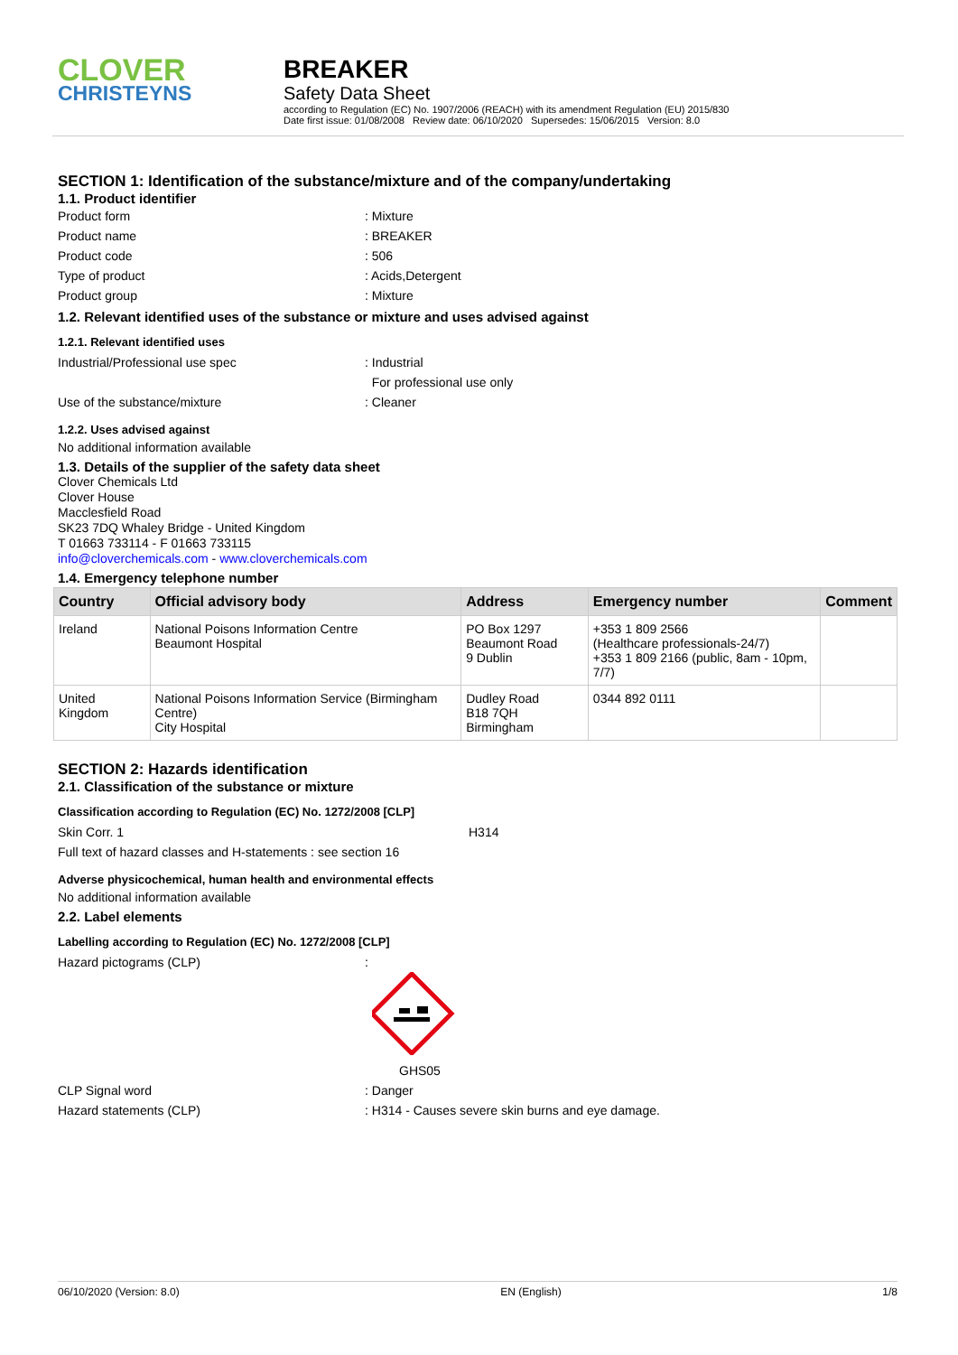CLOVER
CHRISTEYNS
BREAKER
Safety Data Sheet
according to Regulation (EC) No. 1907/2006 (REACH) with its amendment Regulation (EU) 2015/830
Date first issue: 01/08/2008 Review date: 06/10/2020 Supersedes: 15/06/2015 Version: 8.0
SECTION 1: Identification of the substance/mixture and of the company/undertaking
1.1. Product identifier
Product form : Mixture
Product name : BREAKER
Product code : 506
Type of product : Acids,Detergent
Product group : Mixture
1.2. Relevant identified uses of the substance or mixture and uses advised against
1.2.1. Relevant identified uses
Industrial/Professional use spec : Industrial
For professional use only
Use of the substance/mixture : Cleaner
1.2.2. Uses advised against
No additional information available
1.3. Details of the supplier of the safety data sheet
Clover Chemicals Ltd
Clover House
Macclesfield Road
SK23 7DQ Whaley Bridge - United Kingdom
T 01663 733114 - F 01663 733115
info@cloverchemicals.com - www.cloverchemicals.com
1.4. Emergency telephone number
| Country | Official advisory body | Address | Emergency number | Comment |
| --- | --- | --- | --- | --- |
| Ireland | National Poisons Information Centre Beaumont Hospital | PO Box 1297 Beaumont Road 9 Dublin | +353 1 809 2566 (Healthcare professionals-24/7) +353 1 809 2166 (public, 8am - 10pm, 7/7) | |
| United Kingdom | National Poisons Information Service (Birmingham Centre) City Hospital | Dudley Road B18 7QH Birmingham | 0344 892 0111 | |
SECTION 2: Hazards identification
2.1. Classification of the substance or mixture
Classification according to Regulation (EC) No. 1272/2008 [CLP]
Skin Corr. 1 H314
Full text of hazard classes and H-statements : see section 16
Adverse physicochemical, human health and environmental effects
No additional information available
2.2. Label elements
Labelling according to Regulation (EC) No. 1272/2008 [CLP]
Hazard pictograms (CLP) :
GHS05
CLP Signal word : Danger
Hazard statements (CLP) : H314 - Causes severe skin burns and eye damage.
06/10/2020 (Version: 8.0) EN (English) 1/8